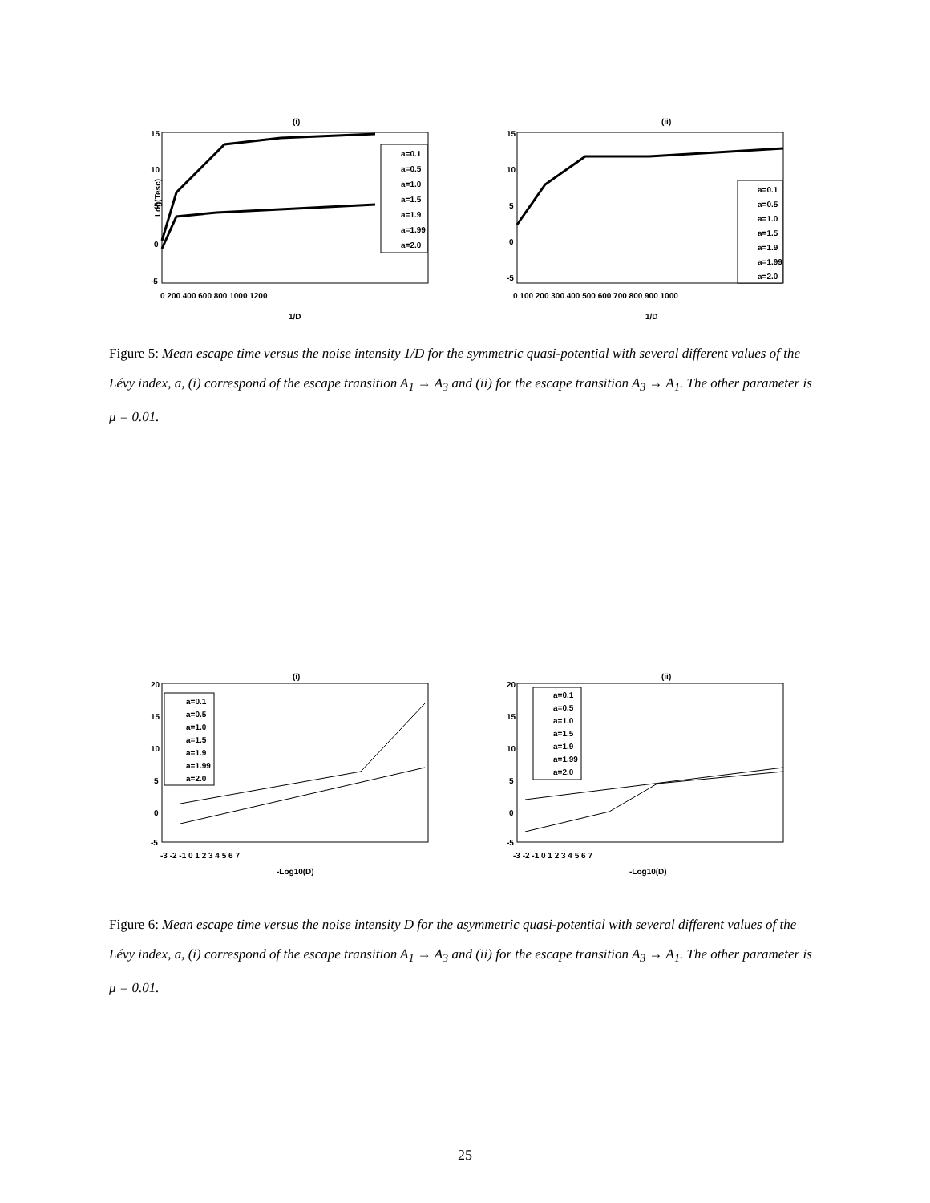(i)
Log(Tesc)
15
10
5
0
-5
0 200 400 600 800 1000 1200
1/D
a=0.1
a=0.5
a=1.0
a=1.5
a=1.9
a=1.99
a=2.0
(ii)
15
10
5
0
-5
0 100 200 300 400 500 600 700 800 900 1000
1/D
a=0.1
a=0.5
a=1.0
a=1.5
a=1.9
a=1.99
a=2.0
Figure 5: Mean escape time versus the noise intensity 1/D for the symmetric quasi-potential with several different values of the Lévy index, a, (i) correspond of the escape transition A<sub>1</sub> → A<sub>3</sub> and (ii) for the escape transition A<sub>3</sub> → A<sub>1</sub>. The other parameter is μ = 0.01.
(i)
20
15
10
5
0
-5
-3 -2 -1 0 1 2 3 4 5 6 7
-Log10(D)
a=0.1
a=0.5
a=1.0
a=1.5
a=1.9
a=1.99
a=2.0
(ii)
20
15
10
5
0
-5
-3 -2 -1 0 1 2 3 4 5 6 7
-Log10(D)
a=0.1
a=0.5
a=1.0
a=1.5
a=1.9
a=1.99
a=2.0
Figure 6: Mean escape time versus the noise intensity D for the asymmetric quasi-potential with several different values of the Lévy index, a, (i) correspond of the escape transition A<sub>1</sub> → A<sub>3</sub> and (ii) for the escape transition A<sub>3</sub> → A<sub>1</sub>. The other parameter is μ = 0.01.
25